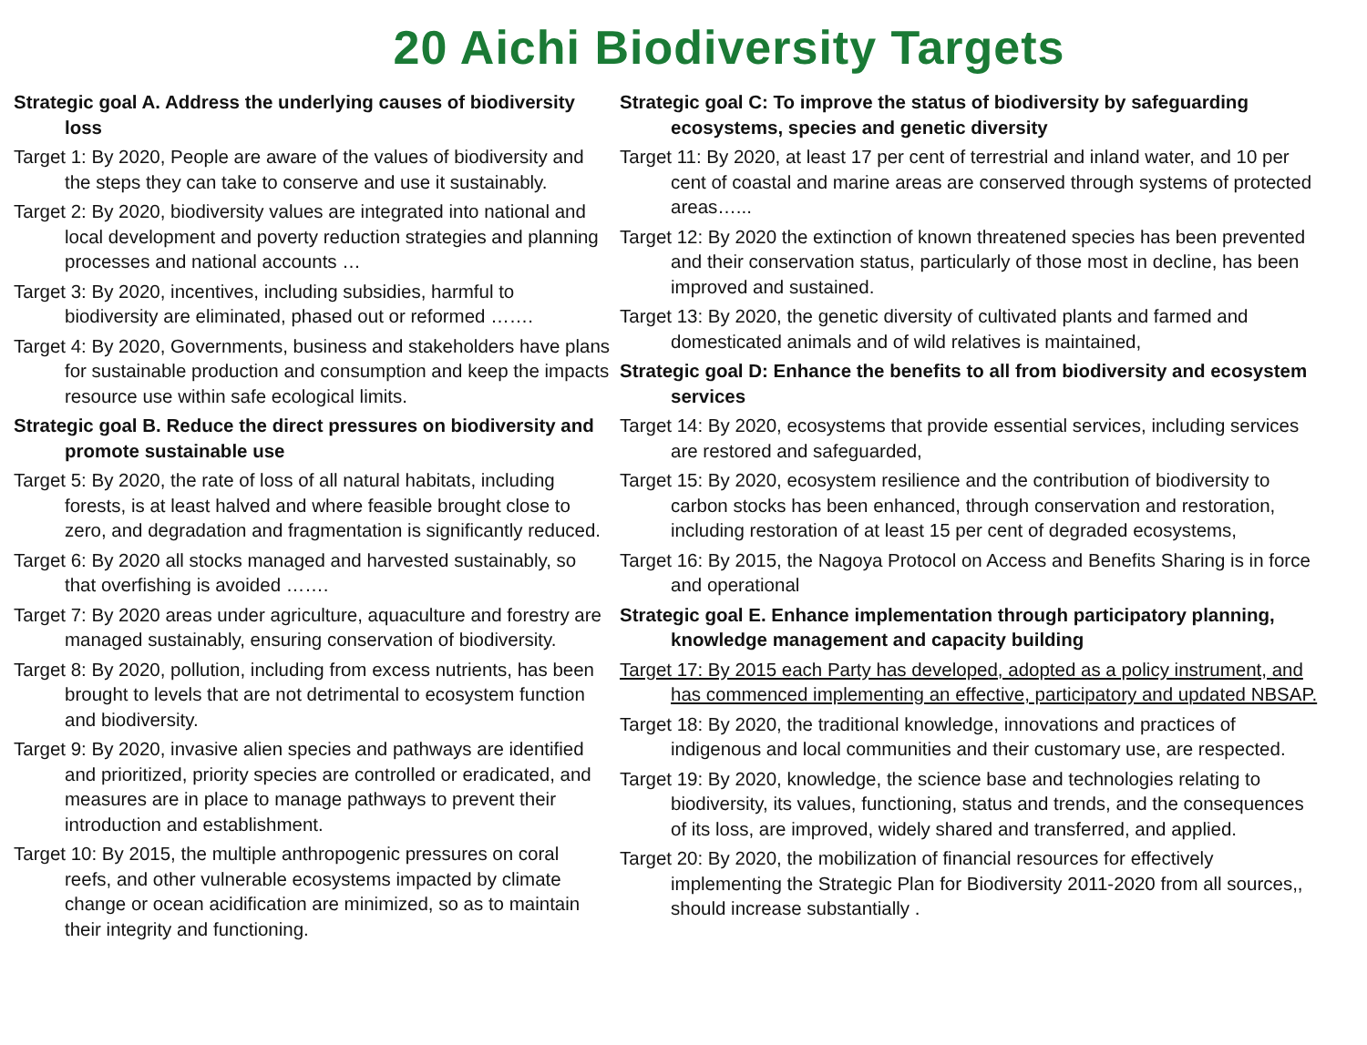20 Aichi Biodiversity Targets
Strategic goal A. Address the underlying causes of biodiversity loss
Target 1: By 2020, People are aware of the values of biodiversity and the steps they can take to conserve and use it sustainably.
Target 2: By 2020, biodiversity values are integrated into national and local development and poverty reduction strategies and planning processes and national accounts …
Target 3: By 2020, incentives, including subsidies, harmful to biodiversity are eliminated, phased out or reformed …….
Target 4: By 2020, Governments, business and stakeholders have plans for sustainable production and consumption and keep the impacts resource use within safe ecological limits.
Strategic goal B. Reduce the direct pressures on biodiversity and promote sustainable use
Target 5: By 2020, the rate of loss of all natural habitats, including forests, is at least halved and where feasible brought close to zero, and degradation and fragmentation is significantly reduced.
Target 6: By 2020 all stocks managed and harvested sustainably, so that overfishing is avoided …….
Target 7: By 2020 areas under agriculture, aquaculture and forestry are managed sustainably, ensuring conservation of biodiversity.
Target 8: By 2020, pollution, including from excess nutrients, has been brought to levels that are not detrimental to ecosystem function and biodiversity.
Target 9: By 2020, invasive alien species and pathways are identified and prioritized, priority species are controlled or eradicated, and measures are in place to manage pathways to prevent their introduction and establishment.
Target 10: By 2015, the multiple anthropogenic pressures on coral reefs, and other vulnerable ecosystems impacted by climate change or ocean acidification are minimized, so as to maintain their integrity and functioning.
Strategic goal C: To improve the status of biodiversity by safeguarding ecosystems, species and genetic diversity
Target 11: By 2020, at least 17 per cent of terrestrial and inland water, and 10 per cent of coastal and marine areas are conserved through systems of protected areas…...
Target 12: By 2020 the extinction of known threatened species has been prevented and their conservation status, particularly of those most in decline, has been improved and sustained.
Target 13: By 2020, the genetic diversity of cultivated plants and farmed and domesticated animals and of wild relatives is maintained,
Strategic goal D: Enhance the benefits to all from biodiversity and ecosystem services
Target 14: By 2020, ecosystems that provide essential services, including services are restored and safeguarded,
Target 15: By 2020, ecosystem resilience and the contribution of biodiversity to carbon stocks has been enhanced, through conservation and restoration, including restoration of at least 15 per cent of degraded ecosystems,
Target 16: By 2015, the Nagoya Protocol on Access and Benefits Sharing is in force and operational
Strategic goal E. Enhance implementation through participatory planning, knowledge management and capacity building
Target 17: By 2015 each Party has developed, adopted as a policy instrument, and has commenced implementing an effective, participatory and updated NBSAP.
Target 18: By 2020, the traditional knowledge, innovations and practices of indigenous and local communities and their customary use, are respected.
Target 19: By 2020, knowledge, the science base and technologies relating to biodiversity, its values, functioning, status and trends, and the consequences of its loss, are improved, widely shared and transferred, and applied.
Target 20: By 2020, the mobilization of financial resources for effectively implementing the Strategic Plan for Biodiversity 2011-2020 from all sources,, should increase substantially .